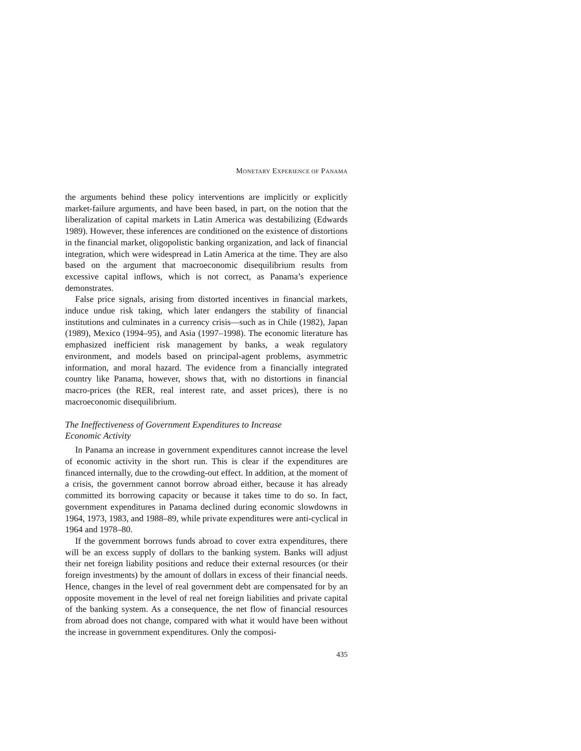MONETARY EXPERIENCE OF PANAMA
the arguments behind these policy interventions are implicitly or explicitly market-failure arguments, and have been based, in part, on the notion that the liberalization of capital markets in Latin America was destabilizing (Edwards 1989). However, these inferences are conditioned on the existence of distortions in the financial market, oligopolistic banking organization, and lack of financial integration, which were widespread in Latin America at the time. They are also based on the argument that macroeconomic disequilibrium results from excessive capital inflows, which is not correct, as Panama’s experience demonstrates.
False price signals, arising from distorted incentives in financial markets, induce undue risk taking, which later endangers the stability of financial institutions and culminates in a currency crisis—such as in Chile (1982), Japan (1989), Mexico (1994–95), and Asia (1997–1998). The economic literature has emphasized inefficient risk management by banks, a weak regulatory environment, and models based on principal-agent problems, asymmetric information, and moral hazard. The evidence from a financially integrated country like Panama, however, shows that, with no distortions in financial macro-prices (the RER, real interest rate, and asset prices), there is no macroeconomic disequilibrium.
The Ineffectiveness of Government Expenditures to Increase
Economic Activity
In Panama an increase in government expenditures cannot increase the level of economic activity in the short run. This is clear if the expenditures are financed internally, due to the crowding-out effect. In addition, at the moment of a crisis, the government cannot borrow abroad either, because it has already committed its borrowing capacity or because it takes time to do so. In fact, government expenditures in Panama declined during economic slowdowns in 1964, 1973, 1983, and 1988–89, while private expenditures were anti-cyclical in 1964 and 1978–80.
If the government borrows funds abroad to cover extra expenditures, there will be an excess supply of dollars to the banking system. Banks will adjust their net foreign liability positions and reduce their external resources (or their foreign investments) by the amount of dollars in excess of their financial needs. Hence, changes in the level of real government debt are compensated for by an opposite movement in the level of real net foreign liabilities and private capital of the banking system. As a consequence, the net flow of financial resources from abroad does not change, compared with what it would have been without the increase in government expenditures. Only the composi-
435